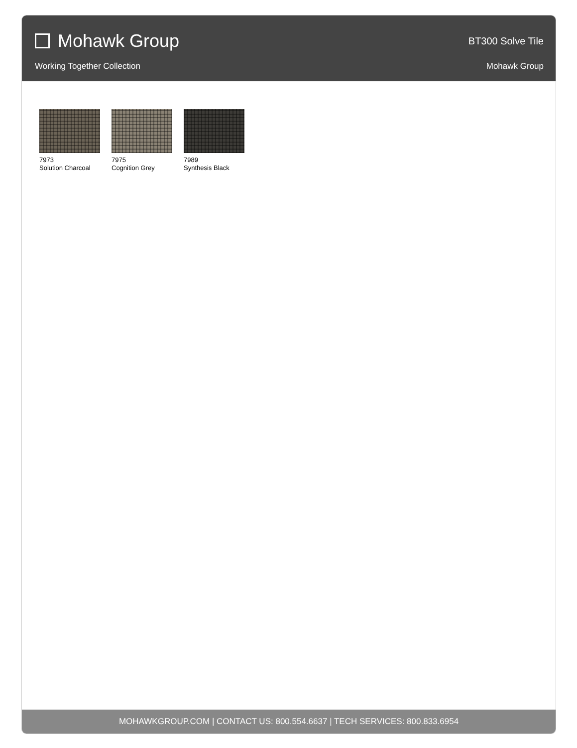Mohawk Group
BT300 Solve Tile
Working Together Collection Mohawk Group
7973
Solution Charcoal
7975
Cognition Grey
7989
Synthesis Black
MOHAWKGROUP.COM | CONTACT US: 800.554.6637 | TECH SERVICES: 800.833.6954